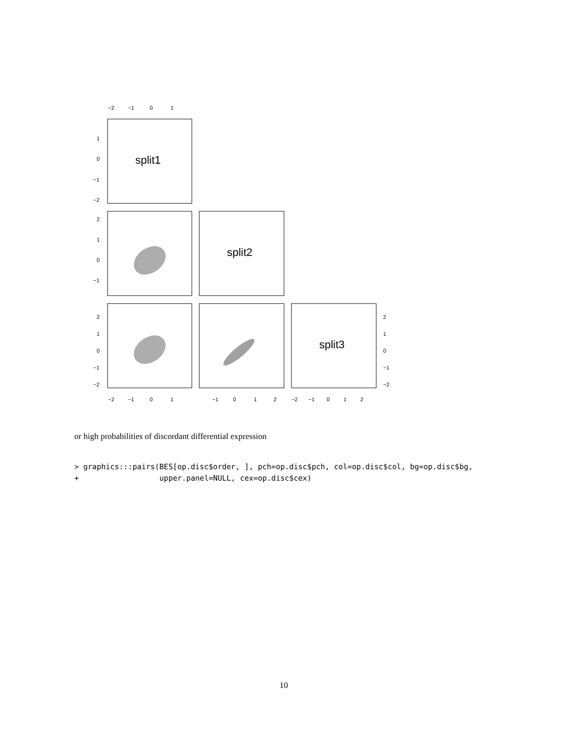split1
split2
split3
−2
−1
0
1
1
0
−1
−2
2
1
0
−1
2
1
0
−1
−2
2
1
0
−1
−2
−2
−1
0
1
−1
0
1
2
−2
−1
0
1
2
or high probabilities of discordant differential expression
> graphics:::pairs(BES[op.disc$order, ], pch=op.disc$pch, col=op.disc$col, bg=op.disc$bg,
+                  upper.panel=NULL, cex=op.disc$cex)
10